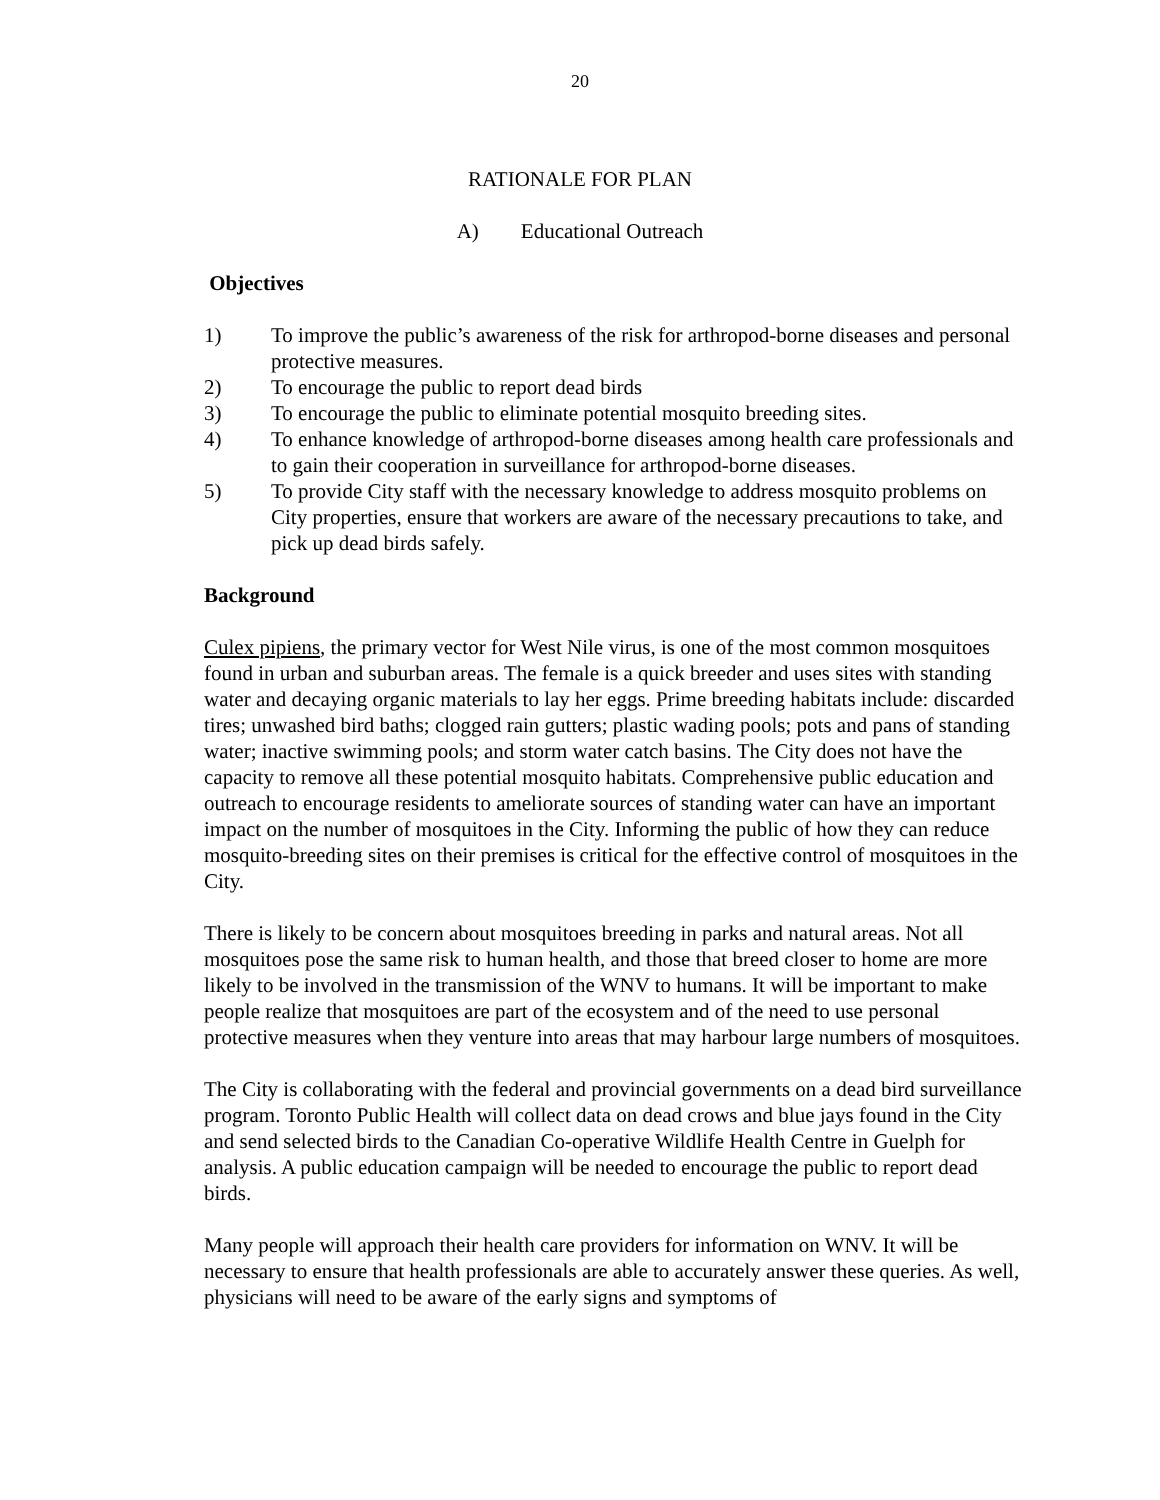20
RATIONALE FOR PLAN
A) Educational Outreach
Objectives
1) To improve the public’s awareness of the risk for arthropod-borne diseases and personal protective measures.
2) To encourage the public to report dead birds
3) To encourage the public to eliminate potential mosquito breeding sites.
4) To enhance knowledge of arthropod-borne diseases among health care professionals and to gain their cooperation in surveillance for arthropod-borne diseases.
5) To provide City staff with the necessary knowledge to address mosquito problems on City properties, ensure that workers are aware of the necessary precautions to take, and pick up dead birds safely.
Background
Culex pipiens, the primary vector for West Nile virus, is one of the most common mosquitoes found in urban and suburban areas. The female is a quick breeder and uses sites with standing water and decaying organic materials to lay her eggs. Prime breeding habitats include: discarded tires; unwashed bird baths; clogged rain gutters; plastic wading pools; pots and pans of standing water; inactive swimming pools; and storm water catch basins. The City does not have the capacity to remove all these potential mosquito habitats. Comprehensive public education and outreach to encourage residents to ameliorate sources of standing water can have an important impact on the number of mosquitoes in the City. Informing the public of how they can reduce mosquito-breeding sites on their premises is critical for the effective control of mosquitoes in the City.
There is likely to be concern about mosquitoes breeding in parks and natural areas. Not all mosquitoes pose the same risk to human health, and those that breed closer to home are more likely to be involved in the transmission of the WNV to humans. It will be important to make people realize that mosquitoes are part of the ecosystem and of the need to use personal protective measures when they venture into areas that may harbour large numbers of mosquitoes.
The City is collaborating with the federal and provincial governments on a dead bird surveillance program. Toronto Public Health will collect data on dead crows and blue jays found in the City and send selected birds to the Canadian Co-operative Wildlife Health Centre in Guelph for analysis. A public education campaign will be needed to encourage the public to report dead birds.
Many people will approach their health care providers for information on WNV. It will be necessary to ensure that health professionals are able to accurately answer these queries. As well, physicians will need to be aware of the early signs and symptoms of